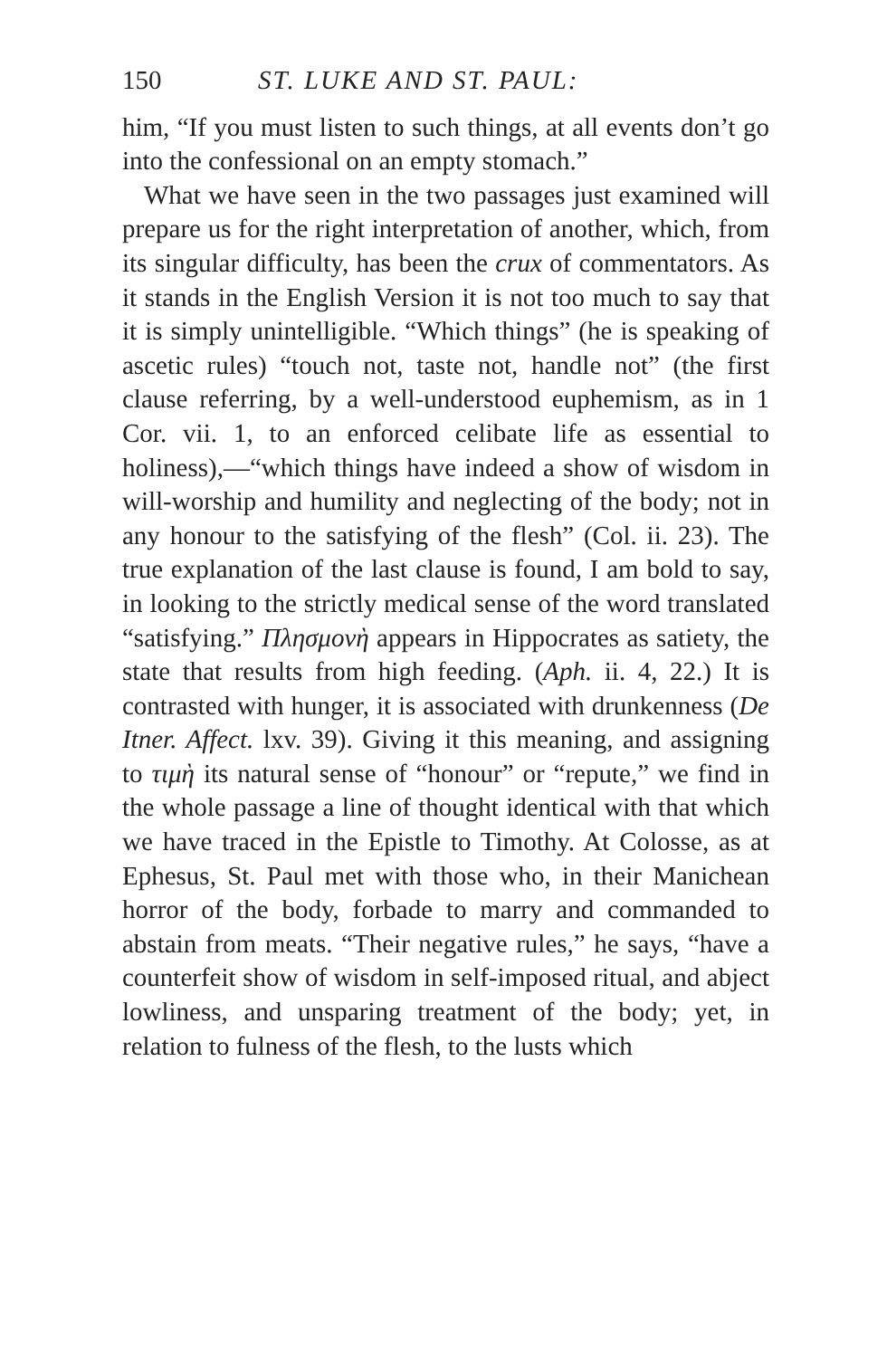150 ST. LUKE AND ST. PAUL:
him, “If you must listen to such things, at all events don’t go into the confessional on an empty stomach.”
What we have seen in the two passages just examined will prepare us for the right interpretation of another, which, from its singular difficulty, has been the crux of commentators. As it stands in the English Version it is not too much to say that it is simply unintelligible. “Which things” (he is speaking of ascetic rules) “touch not, taste not, handle not” (the first clause referring, by a well-understood euphemism, as in 1 Cor. vii. 1, to an enforced celibate life as essential to holiness),—“which things have indeed a show of wisdom in will-worship and humility and neglecting of the body; not in any honour to the satisfying of the flesh” (Col. ii. 23). The true explanation of the last clause is found, I am bold to say, in looking to the strictly medical sense of the word translated “satisfying.” Πλησμονὴ appears in Hippocrates as satiety, the state that results from high feeding. (Aph. ii. 4, 22.) It is contrasted with hunger, it is associated with drunkenness (De Itner. Affect. lxv. 39). Giving it this meaning, and assigning to τιμὴ its natural sense of “honour” or “repute,” we find in the whole passage a line of thought identical with that which we have traced in the Epistle to Timothy. At Colosse, as at Ephesus, St. Paul met with those who, in their Manichean horror of the body, forbade to marry and commanded to abstain from meats. “Their negative rules,” he says, “have a counterfeit show of wisdom in self-imposed ritual, and abject lowliness, and unsparing treatment of the body; yet, in relation to fulness of the flesh, to the lusts which